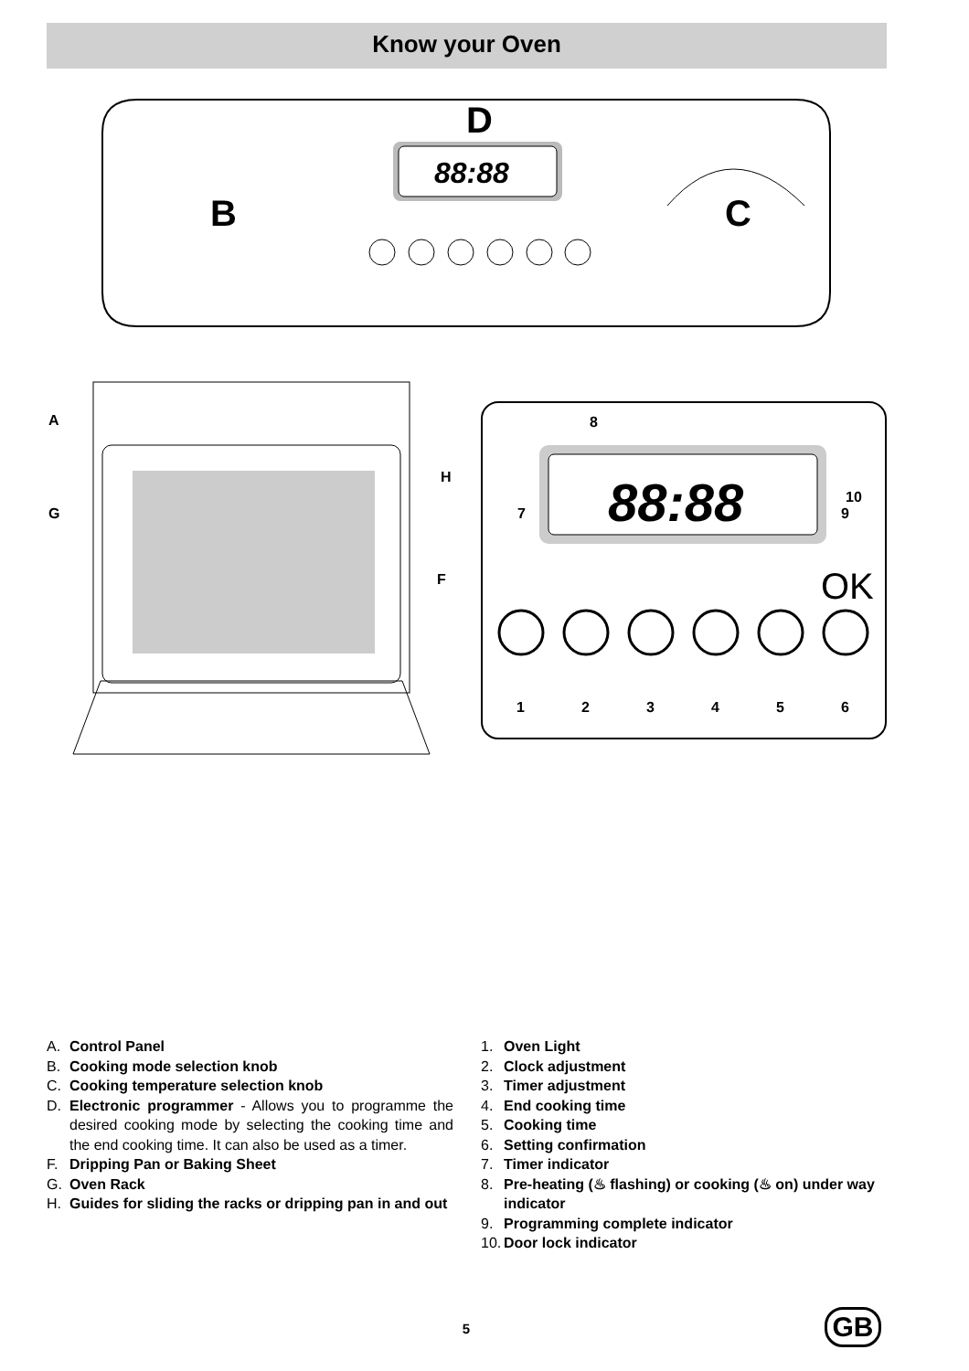Know your Oven
88:88
D
B
C
A
G
H
F
88:88
8
7
9
10
OK
1
2
3
4
5
6
A. Control Panel
B. Cooking mode selection knob
C. Cooking temperature selection knob
D. Electronic programmer - Allows you to programme the desired cooking mode by selecting the cooking time and the end cooking time. It can also be used as a timer.
F. Dripping Pan or Baking Sheet
G. Oven Rack
H. Guides for sliding the racks or dripping pan in and out
1. Oven Light
2. Clock adjustment
3. Timer adjustment
4. End cooking time
5. Cooking time
6. Setting confirmation
7. Timer indicator
8. Pre-heating (♨ flashing) or cooking (♨ on) under way indicator
9. Programming complete indicator
10. Door lock indicator
5 GB